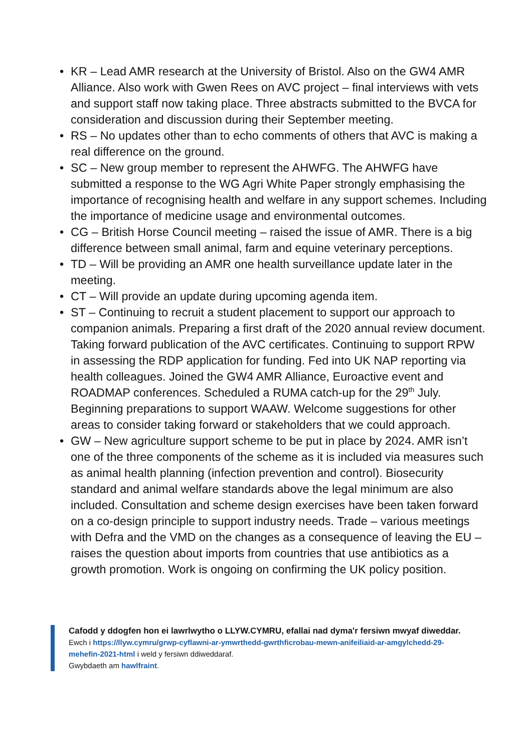• KR – Lead AMR research at the University of Bristol. Also on the GW4 AMR Alliance. Also work with Gwen Rees on AVC project – final interviews with vets and support staff now taking place. Three abstracts submitted to the BVCA for consideration and discussion during their September meeting.
• RS – No updates other than to echo comments of others that AVC is making a real difference on the ground.
• SC – New group member to represent the AHWFG. The AHWFG have submitted a response to the WG Agri White Paper strongly emphasising the importance of recognising health and welfare in any support schemes. Including the importance of medicine usage and environmental outcomes.
• CG – British Horse Council meeting – raised the issue of AMR. There is a big difference between small animal, farm and equine veterinary perceptions.
• TD – Will be providing an AMR one health surveillance update later in the meeting.
• CT – Will provide an update during upcoming agenda item.
• ST – Continuing to recruit a student placement to support our approach to companion animals. Preparing a first draft of the 2020 annual review document. Taking forward publication of the AVC certificates. Continuing to support RPW in assessing the RDP application for funding. Fed into UK NAP reporting via health colleagues. Joined the GW4 AMR Alliance, Euroactive event and ROADMAP conferences. Scheduled a RUMA catch-up for the 29<sup>th</sup> July. Beginning preparations to support WAAW. Welcome suggestions for other areas to consider taking forward or stakeholders that we could approach.
• GW – New agriculture support scheme to be put in place by 2024. AMR isn’t one of the three components of the scheme as it is included via measures such as animal health planning (infection prevention and control). Biosecurity standard and animal welfare standards above the legal minimum are also included. Consultation and scheme design exercises have been taken forward on a co-design principle to support industry needs. Trade – various meetings with Defra and the VMD on the changes as a consequence of leaving the EU – raises the question about imports from countries that use antibiotics as a growth promotion. Work is ongoing on confirming the UK policy position.
Cafodd y ddogfen hon ei lawrlwytho o LLYW.CYMRU, efallai nad dyma'r fersiwn mwyaf diweddar.
Ewch i https://llyw.cymru/grwp-cyflawni-ar-ymwrthedd-gwrthficrobau-mewn-anifeiliaid-ar-amgylchedd-29-mehefin-2021-html i weld y fersiwn ddiweddaraf.
Gwybdaeth am hawlfraint.